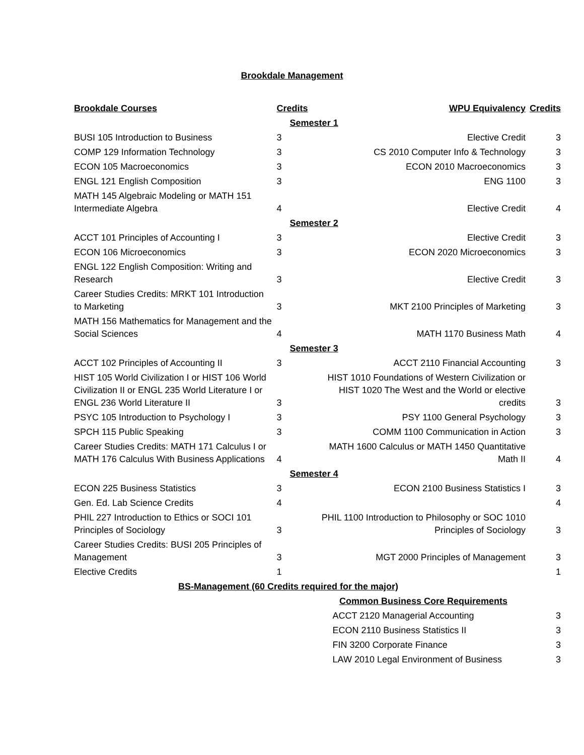Brookdale Management
| Brookdale Courses | Credits | WPU Equivalency | Credits |
| --- | --- | --- | --- |
| | Semester 1 | | |
| BUSI 105 Introduction to Business | 3 | Elective Credit | 3 |
| COMP 129 Information Technology | 3 | CS 2010 Computer Info & Technology | 3 |
| ECON 105 Macroeconomics | 3 | ECON 2010 Macroeconomics | 3 |
| ENGL 121 English Composition | 3 | ENG 1100 | 3 |
| MATH 145 Algebraic Modeling or MATH 151 Intermediate Algebra | 4 | Elective Credit | 4 |
| | Semester 2 | | |
| ACCT 101 Principles of Accounting I | 3 | Elective Credit | 3 |
| ECON 106 Microeconomics | 3 | ECON 2020 Microeconomics | 3 |
| ENGL 122 English Composition: Writing and Research | 3 | Elective Credit | 3 |
| Career Studies Credits: MRKT 101 Introduction to Marketing | 3 | MKT 2100 Principles of Marketing | 3 |
| MATH 156 Mathematics for Management and the Social Sciences | 4 | MATH 1170 Business Math | 4 |
| | Semester 3 | | |
| ACCT 102 Principles of Accounting II | 3 | ACCT 2110 Financial Accounting | 3 |
| HIST 105 World Civilization I or HIST 106 World Civilization II or ENGL 235 World Literature I or ENGL 236 World Literature II | 3 | HIST 1010 Foundations of Western Civilization or HIST 1020 The West and the World or elective credits | 3 |
| PSYC 105 Introduction to Psychology I | 3 | PSY 1100 General Psychology | 3 |
| SPCH 115 Public Speaking | 3 | COMM 1100 Communication in Action | 3 |
| Career Studies Credits: MATH 171 Calculus I or MATH 176 Calculus With Business Applications | 4 | MATH 1600 Calculus or MATH 1450 Quantitative Math II | 4 |
| | Semester 4 | | |
| ECON 225 Business Statistics | 3 | ECON 2100 Business Statistics I | 3 |
| Gen. Ed. Lab Science Credits | 4 | | 4 |
| PHIL 227 Introduction to Ethics or SOCI 101 Principles of Sociology | 3 | PHIL 1100 Introduction to Philosophy or SOC 1010 Principles of Sociology | 3 |
| Career Studies Credits: BUSI 205 Principles of Management | 3 | MGT 2000 Principles of Management | 3 |
| Elective Credits | 1 | | 1 |
| BS-Management (60 Credits required for the major) | | | |
| | | Common Business Core Requirements | |
| | | ACCT 2120 Managerial Accounting | 3 |
| | | ECON 2110 Business Statistics II | 3 |
| | | FIN 3200 Corporate Finance | 3 |
| | | LAW 2010 Legal Environment of Business | 3 |